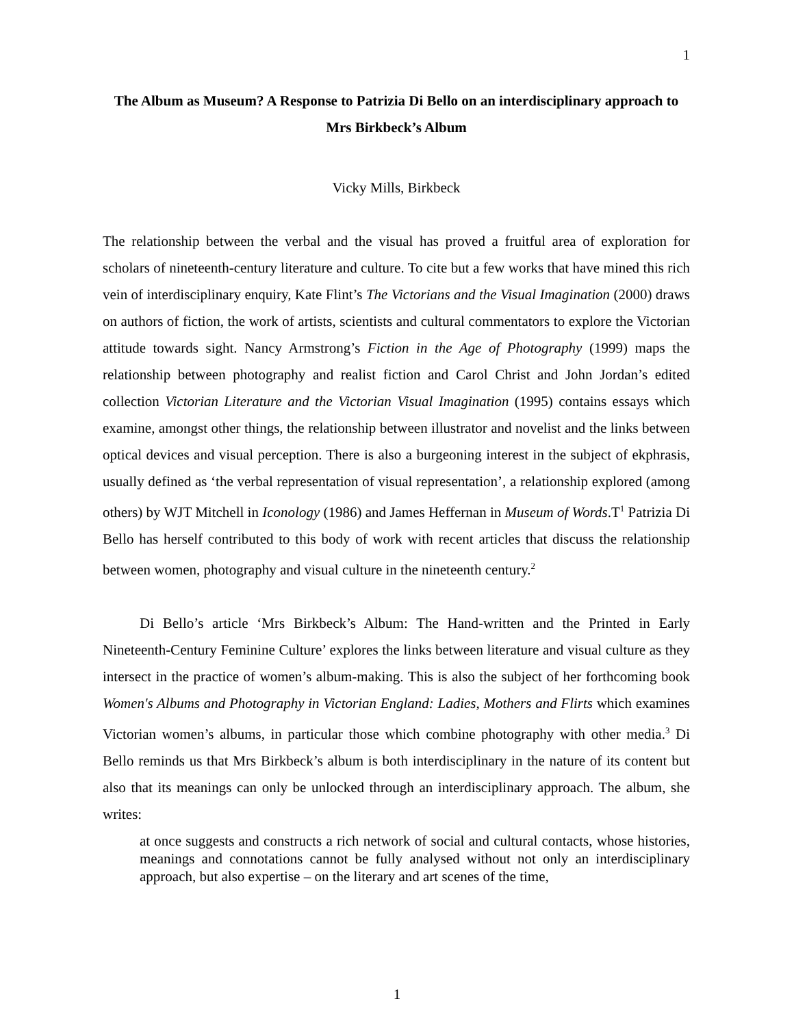1
The Album as Museum? A Response to Patrizia Di Bello on an interdisciplinary approach to Mrs Birkbeck’s Album
Vicky Mills, Birkbeck
The relationship between the verbal and the visual has proved a fruitful area of exploration for scholars of nineteenth-century literature and culture. To cite but a few works that have mined this rich vein of interdisciplinary enquiry, Kate Flint’s The Victorians and the Visual Imagination (2000) draws on authors of fiction, the work of artists, scientists and cultural commentators to explore the Victorian attitude towards sight. Nancy Armstrong’s Fiction in the Age of Photography (1999) maps the relationship between photography and realist fiction and Carol Christ and John Jordan’s edited collection Victorian Literature and the Victorian Visual Imagination (1995) contains essays which examine, amongst other things, the relationship between illustrator and novelist and the links between optical devices and visual perception. There is also a burgeoning interest in the subject of ekphrasis, usually defined as ‘the verbal representation of visual representation’, a relationship explored (among others) by WJT Mitchell in Iconology (1986) and James Heffernan in Museum of Words.T<sup>1</sup> Patrizia Di Bello has herself contributed to this body of work with recent articles that discuss the relationship between women, photography and visual culture in the nineteenth century.<sup>2</sup>
Di Bello’s article ‘Mrs Birkbeck’s Album: The Hand-written and the Printed in Early Nineteenth-Century Feminine Culture’ explores the links between literature and visual culture as they intersect in the practice of women’s album-making. This is also the subject of her forthcoming book Women's Albums and Photography in Victorian England: Ladies, Mothers and Flirts which examines Victorian women’s albums, in particular those which combine photography with other media.<sup>3</sup> Di Bello reminds us that Mrs Birkbeck’s album is both interdisciplinary in the nature of its content but also that its meanings can only be unlocked through an interdisciplinary approach. The album, she writes:
at once suggests and constructs a rich network of social and cultural contacts, whose histories, meanings and connotations cannot be fully analysed without not only an interdisciplinary approach, but also expertise – on the literary and art scenes of the time,
1